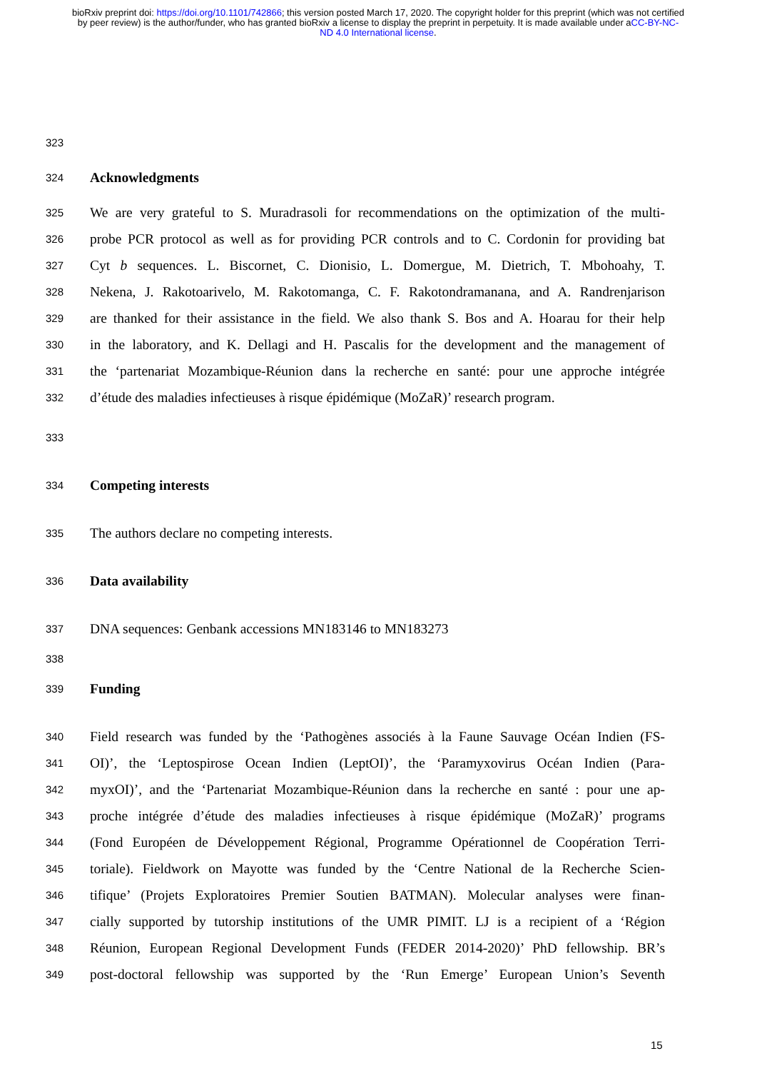bioRxiv preprint doi: https://doi.org/10.1101/742866; this version posted March 17, 2020. The copyright holder for this preprint (which was not certified by peer review) is the author/funder, who has granted bioRxiv a license to display the preprint in perpetuity. It is made available under aCC-BY-NC-ND 4.0 International license.
323
324 Acknowledgments
325 We are very grateful to S. Muradrasoli for recommendations on the optimization of the multi-
326 probe PCR protocol as well as for providing PCR controls and to C. Cordonin for providing bat
327 Cyt b sequences. L. Biscornet, C. Dionisio, L. Domergue, M. Dietrich, T. Mbohoahy, T.
328 Nekena, J. Rakotoarivelo, M. Rakotomanga, C. F. Rakotondramanana, and A. Randrenjarison
329 are thanked for their assistance in the field. We also thank S. Bos and A. Hoarau for their help
330 in the laboratory, and K. Dellagi and H. Pascalis for the development and the management of
331 the ‘partenariat Mozambique-Réunion dans la recherche en santé: pour une approche intégrée
332 d’étude des maladies infectieuses à risque épidémique (MoZaR)’ research program.
333
334 Competing interests
335 The authors declare no competing interests.
336 Data availability
337 DNA sequences: Genbank accessions MN183146 to MN183273
338
339 Funding
340 Field research was funded by the ‘Pathogènes associés à la Faune Sauvage Océan Indien (FS-
341 OI)’, the ‘Leptospirose Ocean Indien (LeptOI)’, the ‘Paramyxovirus Océan Indien (Para-
342 myxOI)’, and the ‘Partenariat Mozambique-Réunion dans la recherche en santé : pour une ap-
343 proche intégrée d’étude des maladies infectieuses à risque épidémique (MoZaR)’ programs
344 (Fond Européen de Développement Régional, Programme Opérationnel de Coopération Terri-
345 toriale). Fieldwork on Mayotte was funded by the ‘Centre National de la Recherche Scien-
346 tifique’ (Projets Exploratoires Premier Soutien BATMAN). Molecular analyses were finan-
347 cially supported by tutorship institutions of the UMR PIMIT. LJ is a recipient of a ‘Région
348 Réunion, European Regional Development Funds (FEDER 2014-2020)’ PhD fellowship. BR’s
349 post-doctoral fellowship was supported by the ‘Run Emerge’ European Union’s Seventh
15